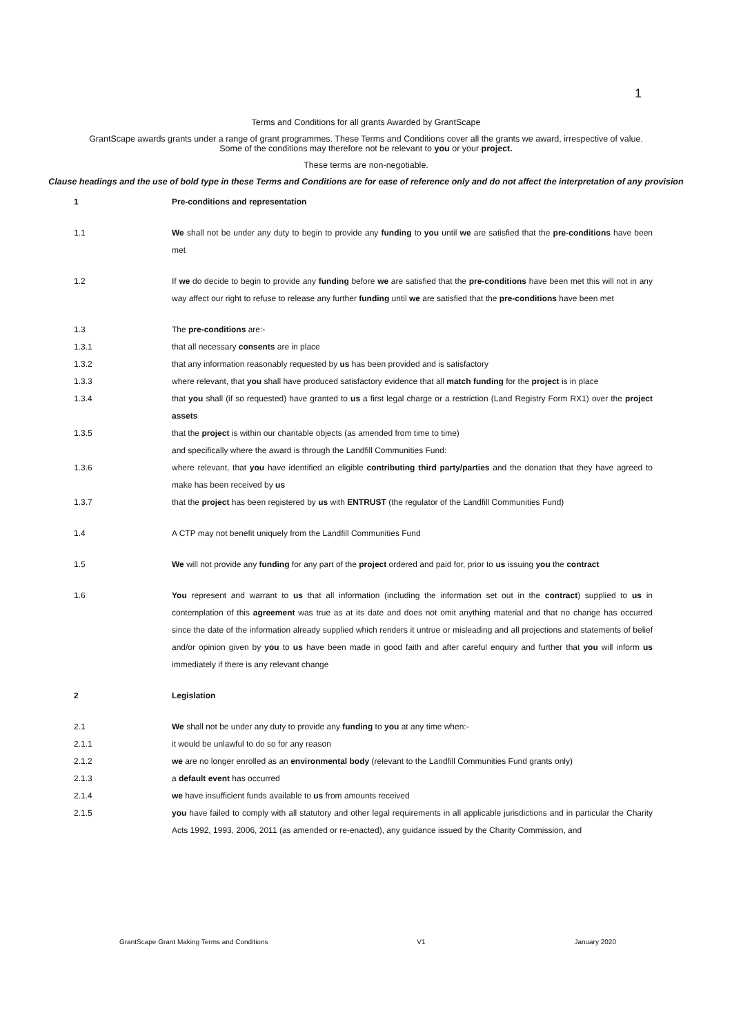1
Terms and Conditions for all grants Awarded by GrantScape
GrantScape awards grants under a range of grant programmes. These Terms and Conditions cover all the grants we award, irrespective of value.
Some of the conditions may therefore not be relevant to you or your project.
These terms are non-negotiable.
Clause headings and the use of bold type in these Terms and Conditions are for ease of reference only and do not affect the interpretation of any provision
1 Pre-conditions and representation
1.1 We shall not be under any duty to begin to provide any funding to you until we are satisfied that the pre-conditions have been met
1.2 If we do decide to begin to provide any funding before we are satisfied that the pre-conditions have been met this will not in any way affect our right to refuse to release any further funding until we are satisfied that the pre-conditions have been met
1.3 The pre-conditions are:-
1.3.1 that all necessary consents are in place
1.3.2 that any information reasonably requested by us has been provided and is satisfactory
1.3.3 where relevant, that you shall have produced satisfactory evidence that all match funding for the project is in place
1.3.4 that you shall (if so requested) have granted to us a first legal charge or a restriction (Land Registry Form RX1) over the project assets
1.3.5 that the project is within our charitable objects (as amended from time to time)
and specifically where the award is through the Landfill Communities Fund:
1.3.6 where relevant, that you have identified an eligible contributing third party/parties and the donation that they have agreed to make has been received by us
1.3.7 that the project has been registered by us with ENTRUST (the regulator of the Landfill Communities Fund)
1.4 A CTP may not benefit uniquely from the Landfill Communities Fund
1.5 We will not provide any funding for any part of the project ordered and paid for, prior to us issuing you the contract
1.6 You represent and warrant to us that all information (including the information set out in the contract) supplied to us in contemplation of this agreement was true as at its date and does not omit anything material and that no change has occurred since the date of the information already supplied which renders it untrue or misleading and all projections and statements of belief and/or opinion given by you to us have been made in good faith and after careful enquiry and further that you will inform us immediately if there is any relevant change
2 Legislation
2.1 We shall not be under any duty to provide any funding to you at any time when:-
2.1.1 it would be unlawful to do so for any reason
2.1.2 we are no longer enrolled as an environmental body (relevant to the Landfill Communities Fund grants only)
2.1.3 a default event has occurred
2.1.4 we have insufficient funds available to us from amounts received
2.1.5 you have failed to comply with all statutory and other legal requirements in all applicable jurisdictions and in particular the Charity Acts 1992, 1993, 2006, 2011 (as amended or re-enacted), any guidance issued by the Charity Commission, and
GrantScape Grant Making Terms and Conditions V1 January 2020